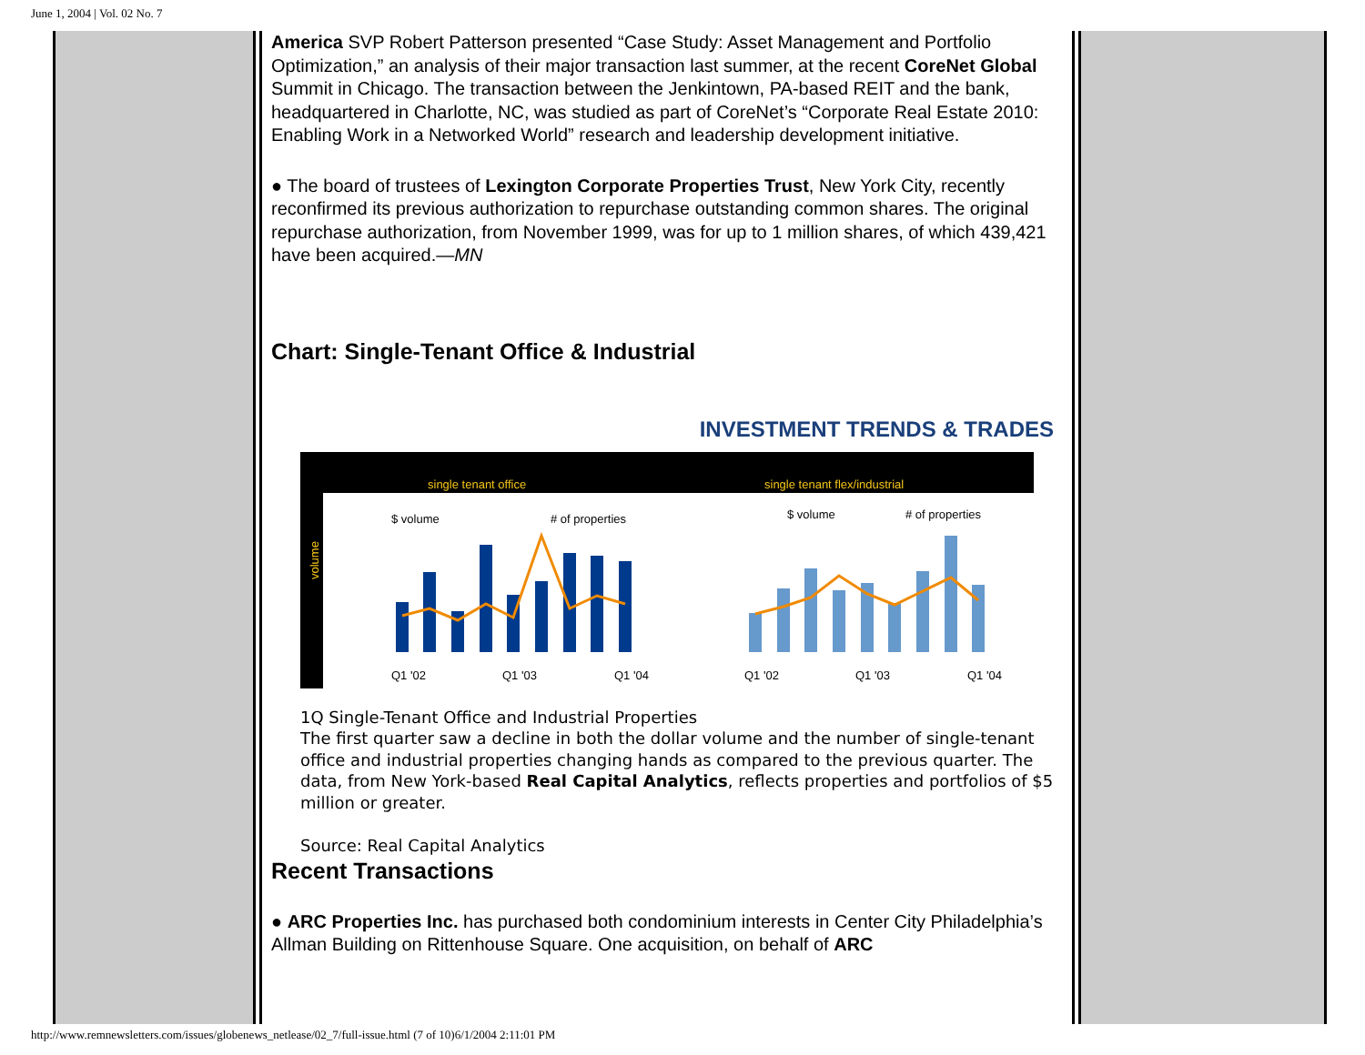June 1, 2004 | Vol. 02 No. 7
America SVP Robert Patterson presented “Case Study: Asset Management and Portfolio Optimization,” an analysis of their major transaction last summer, at the recent CoreNet Global Summit in Chicago. The transaction between the Jenkintown, PA-based REIT and the bank, headquartered in Charlotte, NC, was studied as part of CoreNet’s “Corporate Real Estate 2010: Enabling Work in a Networked World” research and leadership development initiative.
● The board of trustees of Lexington Corporate Properties Trust, New York City, recently reconfirmed its previous authorization to repurchase outstanding common shares. The original repurchase authorization, from November 1999, was for up to 1 million shares, of which 439,421 have been acquired.—MN
Chart: Single-Tenant Office & Industrial
INVESTMENT TRENDS & TRADES
single tenant office
single tenant flex/industrial
volume
$ volume
# of properties
$ volume
# of properties
Q1 '02
Q1 '03
Q1 '04
Q1 '02
Q1 '03
Q1 '04
1Q Single-Tenant Office and Industrial Properties
The first quarter saw a decline in both the dollar volume and the number of single-tenant office and industrial properties changing hands as compared to the previous quarter. The data, from New York-based Real Capital Analytics, reflects properties and portfolios of $5 million or greater.
Source: Real Capital Analytics
Recent Transactions
● ARC Properties Inc. has purchased both condominium interests in Center City Philadelphia’s Allman Building on Rittenhouse Square. One acquisition, on behalf of ARC
http://www.remnewsletters.com/issues/globenews_netlease/02_7/full-issue.html (7 of 10)6/1/2004 2:11:01 PM